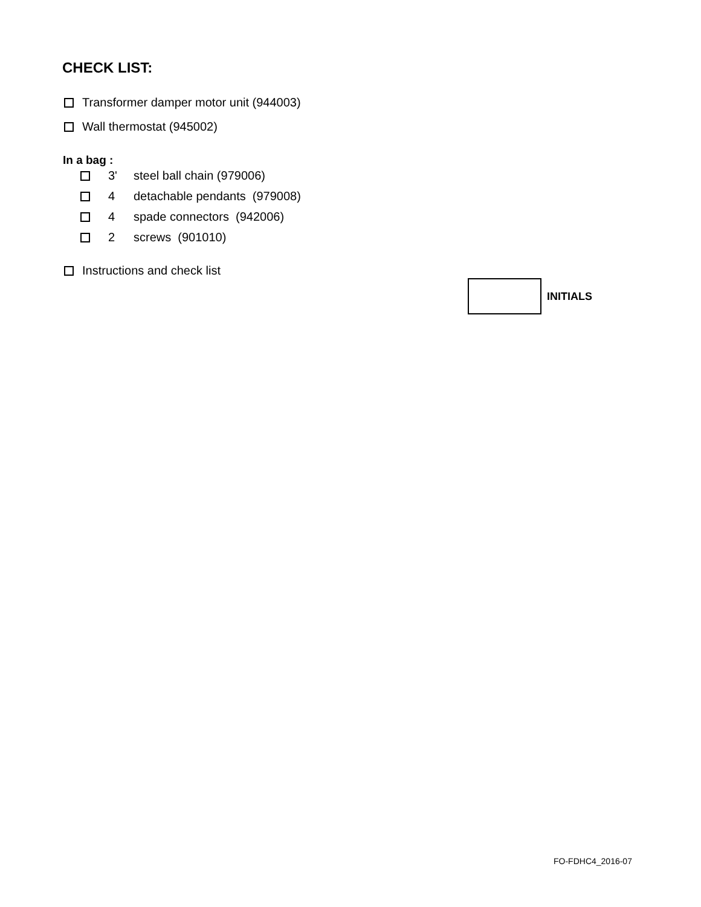CHECK LIST:
Transformer damper motor unit (944003)
Wall thermostat (945002)
In a bag :
3' steel ball chain (979006)
4 detachable pendants (979008)
4 spade connectors (942006)
2 screws (901010)
Instructions and check list
INITIALS
FO-FDHC4_2016-07